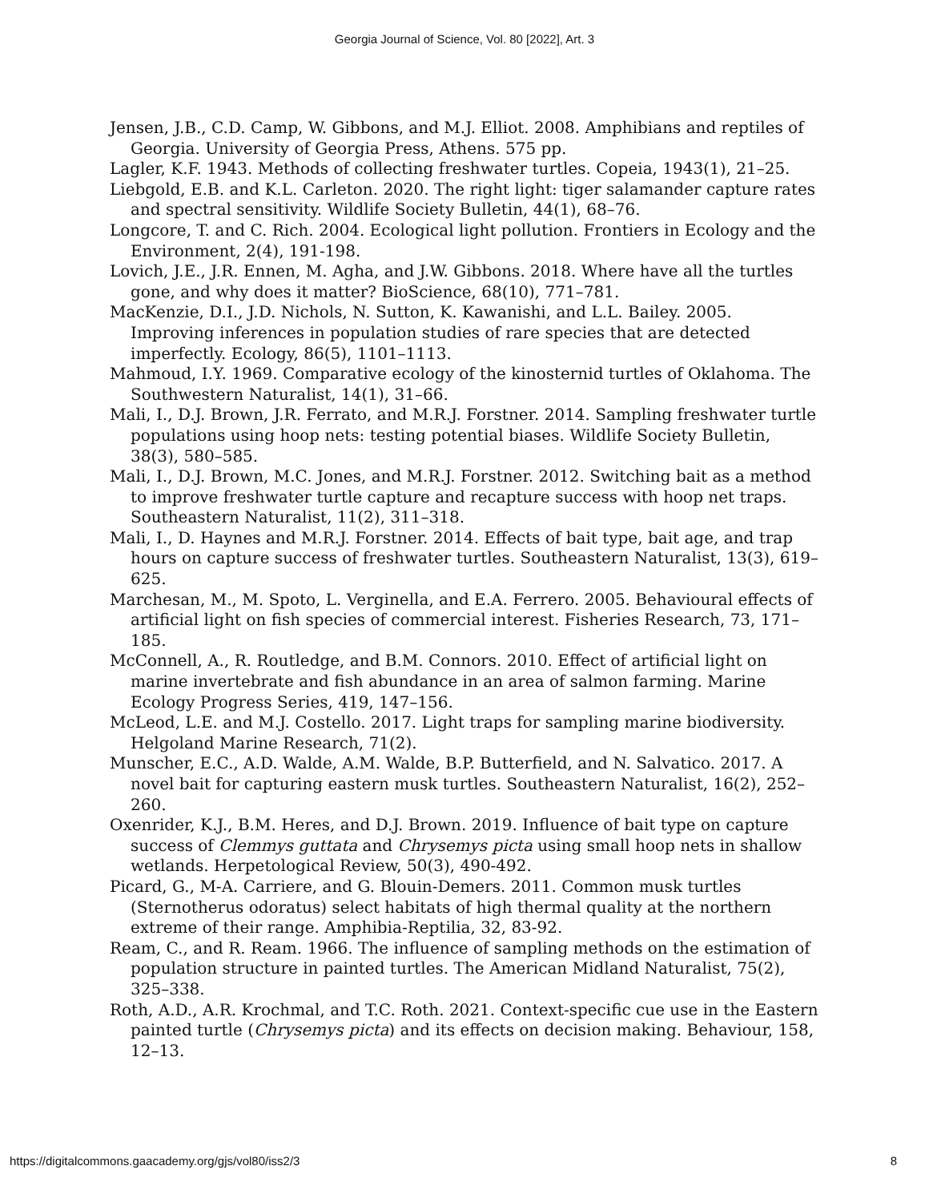Georgia Journal of Science, Vol. 80 [2022], Art. 3
Jensen, J.B., C.D. Camp, W. Gibbons, and M.J. Elliot. 2008. Amphibians and reptiles of Georgia. University of Georgia Press, Athens. 575 pp.
Lagler, K.F. 1943. Methods of collecting freshwater turtles. Copeia, 1943(1), 21–25.
Liebgold, E.B. and K.L. Carleton. 2020. The right light: tiger salamander capture rates and spectral sensitivity. Wildlife Society Bulletin, 44(1), 68–76.
Longcore, T. and C. Rich. 2004. Ecological light pollution. Frontiers in Ecology and the Environment, 2(4), 191-198.
Lovich, J.E., J.R. Ennen, M. Agha, and J.W. Gibbons. 2018. Where have all the turtles gone, and why does it matter? BioScience, 68(10), 771–781.
MacKenzie, D.I., J.D. Nichols, N. Sutton, K. Kawanishi, and L.L. Bailey. 2005. Improving inferences in population studies of rare species that are detected imperfectly. Ecology, 86(5), 1101–1113.
Mahmoud, I.Y. 1969. Comparative ecology of the kinosternid turtles of Oklahoma. The Southwestern Naturalist, 14(1), 31–66.
Mali, I., D.J. Brown, J.R. Ferrato, and M.R.J. Forstner. 2014. Sampling freshwater turtle populations using hoop nets: testing potential biases. Wildlife Society Bulletin, 38(3), 580–585.
Mali, I., D.J. Brown, M.C. Jones, and M.R.J. Forstner. 2012. Switching bait as a method to improve freshwater turtle capture and recapture success with hoop net traps. Southeastern Naturalist, 11(2), 311–318.
Mali, I., D. Haynes and M.R.J. Forstner. 2014. Effects of bait type, bait age, and trap hours on capture success of freshwater turtles. Southeastern Naturalist, 13(3), 619–625.
Marchesan, M., M. Spoto, L. Verginella, and E.A. Ferrero. 2005. Behavioural effects of artificial light on fish species of commercial interest. Fisheries Research, 73, 171–185.
McConnell, A., R. Routledge, and B.M. Connors. 2010. Effect of artificial light on marine invertebrate and fish abundance in an area of salmon farming. Marine Ecology Progress Series, 419, 147–156.
McLeod, L.E. and M.J. Costello. 2017. Light traps for sampling marine biodiversity. Helgoland Marine Research, 71(2).
Munscher, E.C., A.D. Walde, A.M. Walde, B.P. Butterfield, and N. Salvatico. 2017. A novel bait for capturing eastern musk turtles. Southeastern Naturalist, 16(2), 252–260.
Oxenrider, K.J., B.M. Heres, and D.J. Brown. 2019. Influence of bait type on capture success of Clemmys guttata and Chrysemys picta using small hoop nets in shallow wetlands. Herpetological Review, 50(3), 490-492.
Picard, G., M-A. Carriere, and G. Blouin-Demers. 2011. Common musk turtles (Sternotherus odoratus) select habitats of high thermal quality at the northern extreme of their range. Amphibia-Reptilia, 32, 83-92.
Ream, C., and R. Ream. 1966. The influence of sampling methods on the estimation of population structure in painted turtles. The American Midland Naturalist, 75(2), 325–338.
Roth, A.D., A.R. Krochmal, and T.C. Roth. 2021. Context-specific cue use in the Eastern painted turtle (Chrysemys picta) and its effects on decision making. Behaviour, 158, 12–13.
https://digitalcommons.gaacademy.org/gjs/vol80/iss2/3 8